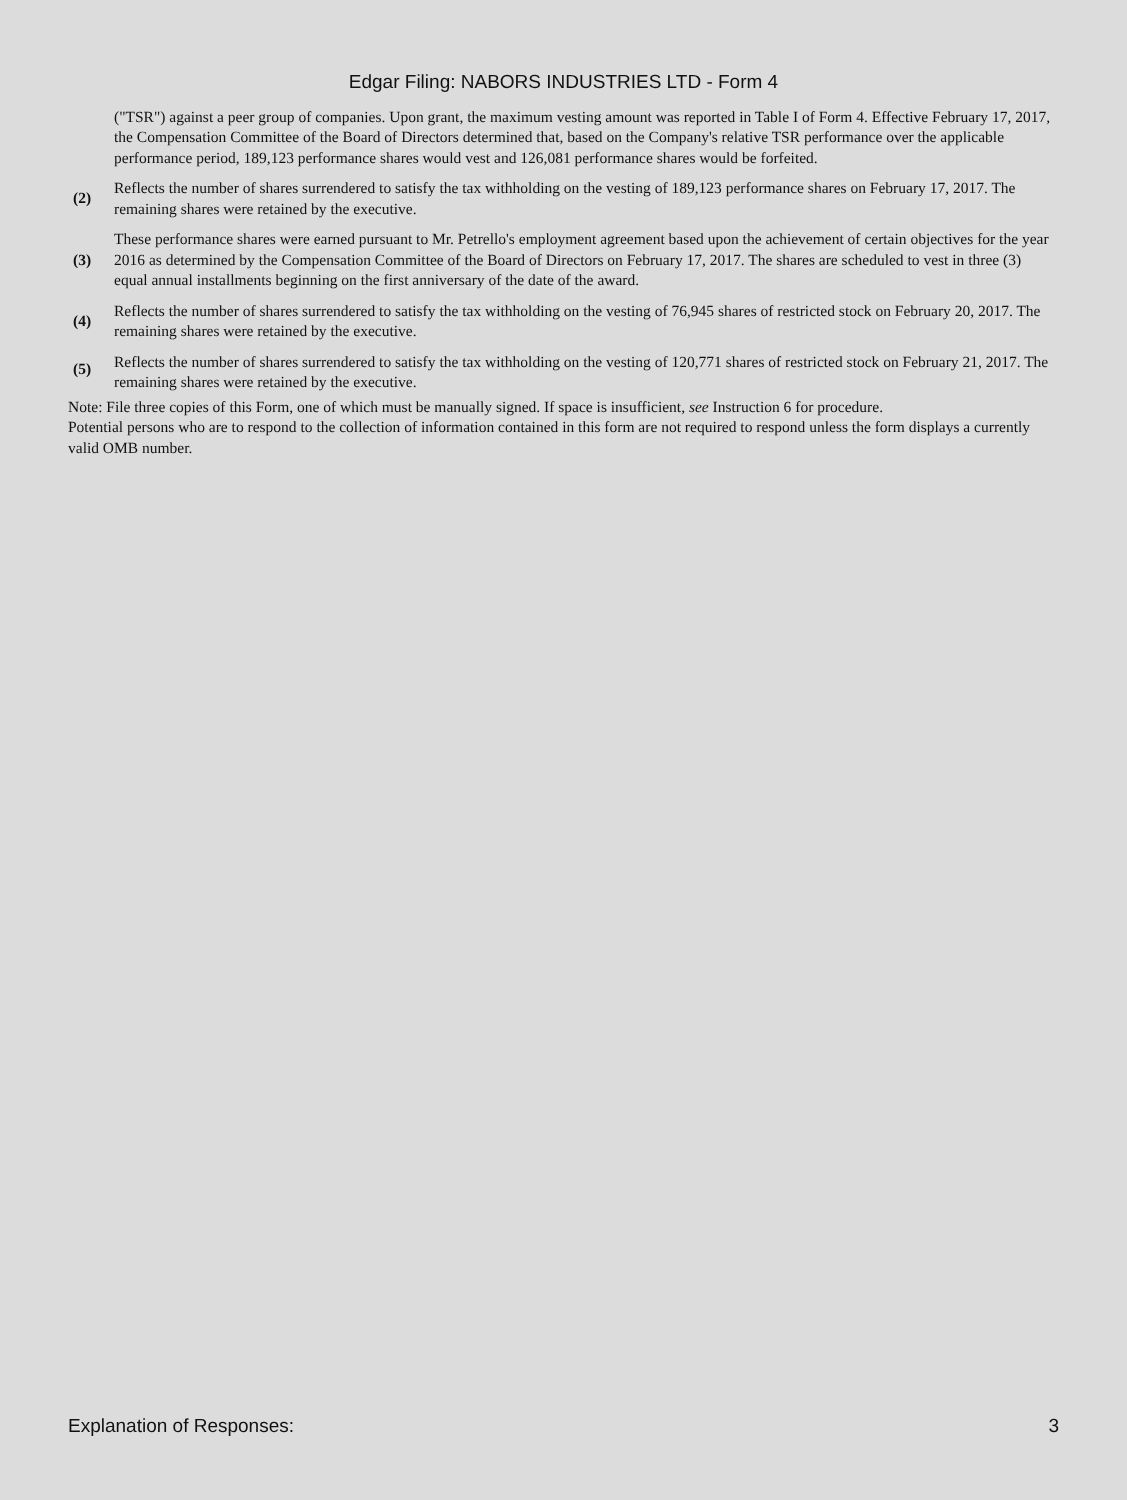Edgar Filing: NABORS INDUSTRIES LTD - Form 4
| | ("TSR") against a peer group of companies. Upon grant, the maximum vesting amount was reported in Table I of Form 4. Effective February 17, 2017, the Compensation Committee of the Board of Directors determined that, based on the Company's relative TSR performance over the applicable performance period, 189,123 performance shares would vest and 126,081 performance shares would be forfeited. |
| (2) | Reflects the number of shares surrendered to satisfy the tax withholding on the vesting of 189,123 performance shares on February 17, 2017. The remaining shares were retained by the executive. |
| (3) | These performance shares were earned pursuant to Mr. Petrello's employment agreement based upon the achievement of certain objectives for the year 2016 as determined by the Compensation Committee of the Board of Directors on February 17, 2017. The shares are scheduled to vest in three (3) equal annual installments beginning on the first anniversary of the date of the award. |
| (4) | Reflects the number of shares surrendered to satisfy the tax withholding on the vesting of 76,945 shares of restricted stock on February 20, 2017. The remaining shares were retained by the executive. |
| (5) | Reflects the number of shares surrendered to satisfy the tax withholding on the vesting of 120,771 shares of restricted stock on February 21, 2017. The remaining shares were retained by the executive. |
Note: File three copies of this Form, one of which must be manually signed. If space is insufficient, see Instruction 6 for procedure.
Potential persons who are to respond to the collection of information contained in this form are not required to respond unless the form displays a currently valid OMB number.
Explanation of Responses: 3